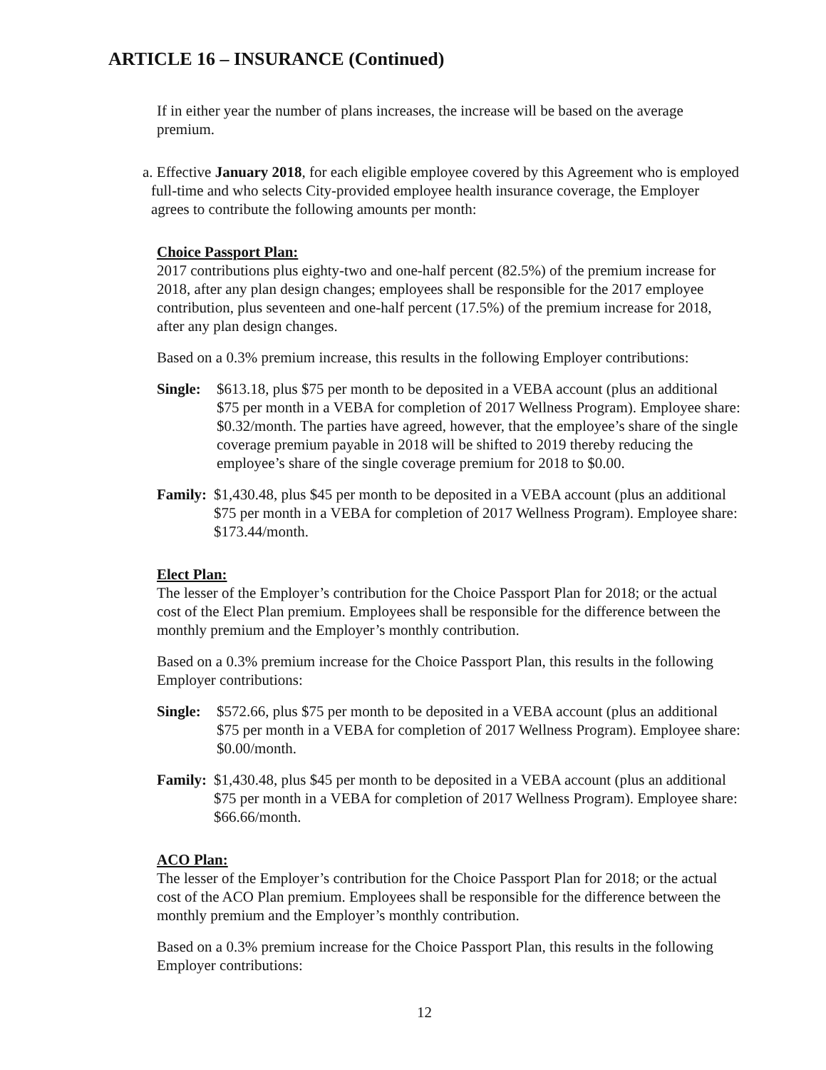ARTICLE 16 – INSURANCE (Continued)
If in either year the number of plans increases, the increase will be based on the average premium.
a. Effective January 2018, for each eligible employee covered by this Agreement who is employed full-time and who selects City-provided employee health insurance coverage, the Employer agrees to contribute the following amounts per month:
Choice Passport Plan:
2017 contributions plus eighty-two and one-half percent (82.5%) of the premium increase for 2018, after any plan design changes; employees shall be responsible for the 2017 employee contribution, plus seventeen and one-half percent (17.5%) of the premium increase for 2018, after any plan design changes.
Based on a 0.3% premium increase, this results in the following Employer contributions:
Single:
$613.18, plus $75 per month to be deposited in a VEBA account (plus an additional $75 per month in a VEBA for completion of 2017 Wellness Program). Employee share: $0.32/month. The parties have agreed, however, that the employee’s share of the single coverage premium payable in 2018 will be shifted to 2019 thereby reducing the employee’s share of the single coverage premium for 2018 to $0.00.
Family:
$1,430.48, plus $45 per month to be deposited in a VEBA account (plus an additional $75 per month in a VEBA for completion of 2017 Wellness Program). Employee share: $173.44/month.
Elect Plan:
The lesser of the Employer’s contribution for the Choice Passport Plan for 2018; or the actual cost of the Elect Plan premium. Employees shall be responsible for the difference between the monthly premium and the Employer’s monthly contribution.
Based on a 0.3% premium increase for the Choice Passport Plan, this results in the following Employer contributions:
Single:
$572.66, plus $75 per month to be deposited in a VEBA account (plus an additional $75 per month in a VEBA for completion of 2017 Wellness Program). Employee share: $0.00/month.
Family:
$1,430.48, plus $45 per month to be deposited in a VEBA account (plus an additional $75 per month in a VEBA for completion of 2017 Wellness Program). Employee share: $66.66/month.
ACO Plan:
The lesser of the Employer’s contribution for the Choice Passport Plan for 2018; or the actual cost of the ACO Plan premium. Employees shall be responsible for the difference between the monthly premium and the Employer’s monthly contribution.
Based on a 0.3% premium increase for the Choice Passport Plan, this results in the following Employer contributions:
12